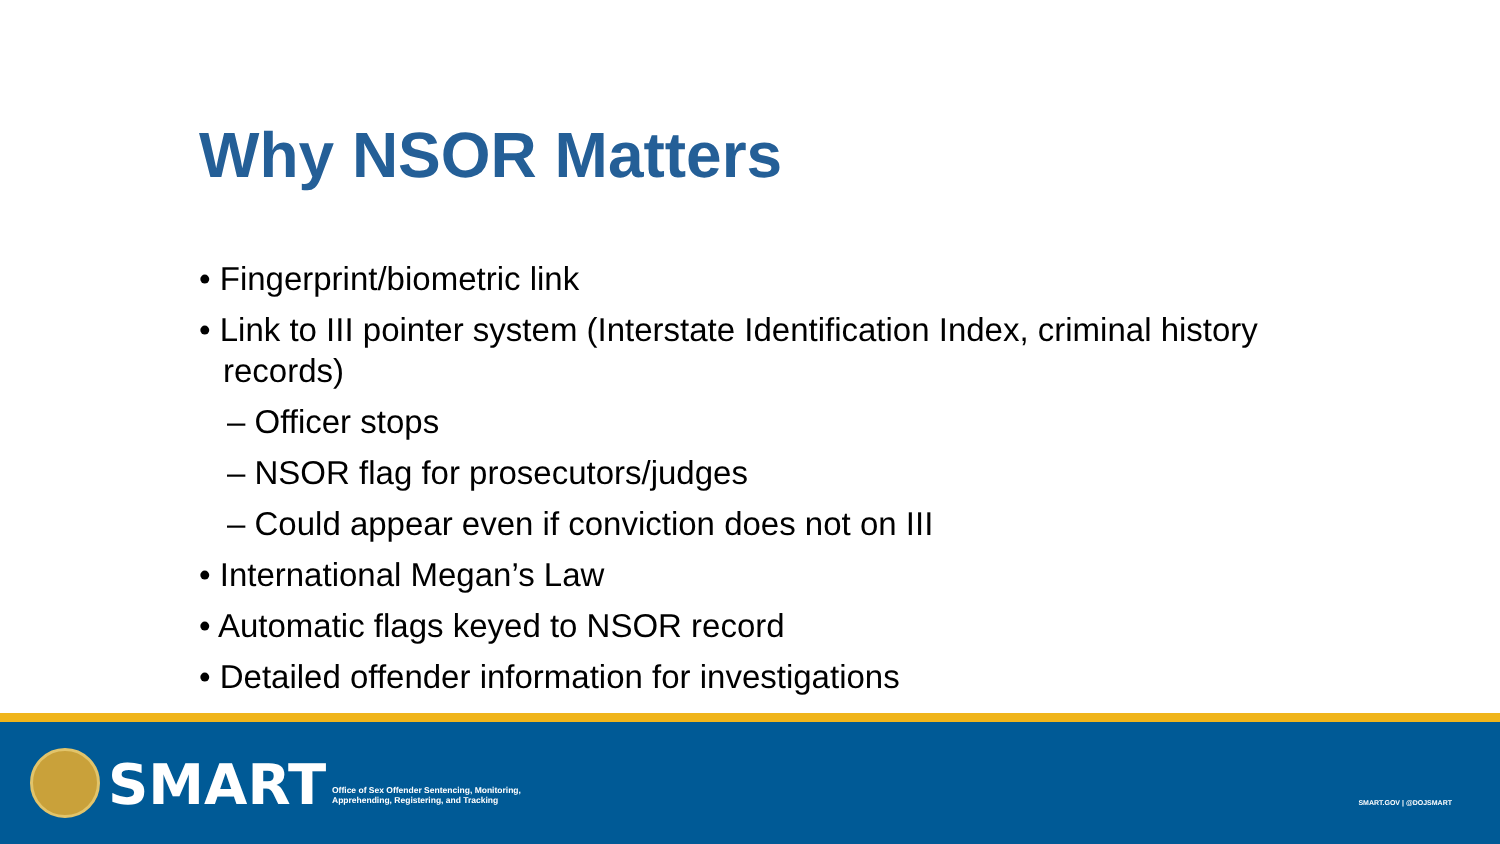Why NSOR Matters
• Fingerprint/biometric link
• Link to III pointer system (Interstate Identification Index, criminal history records)
– Officer stops
– NSOR flag for prosecutors/judges
– Could appear even if conviction does not on III
• International Megan’s Law
• Automatic flags keyed to NSOR record
• Detailed offender information for investigations
SMART
Office of Sex Offender Sentencing, Monitoring,
Apprehending, Registering, and Tracking
SMART.GOV | @DOJSMART